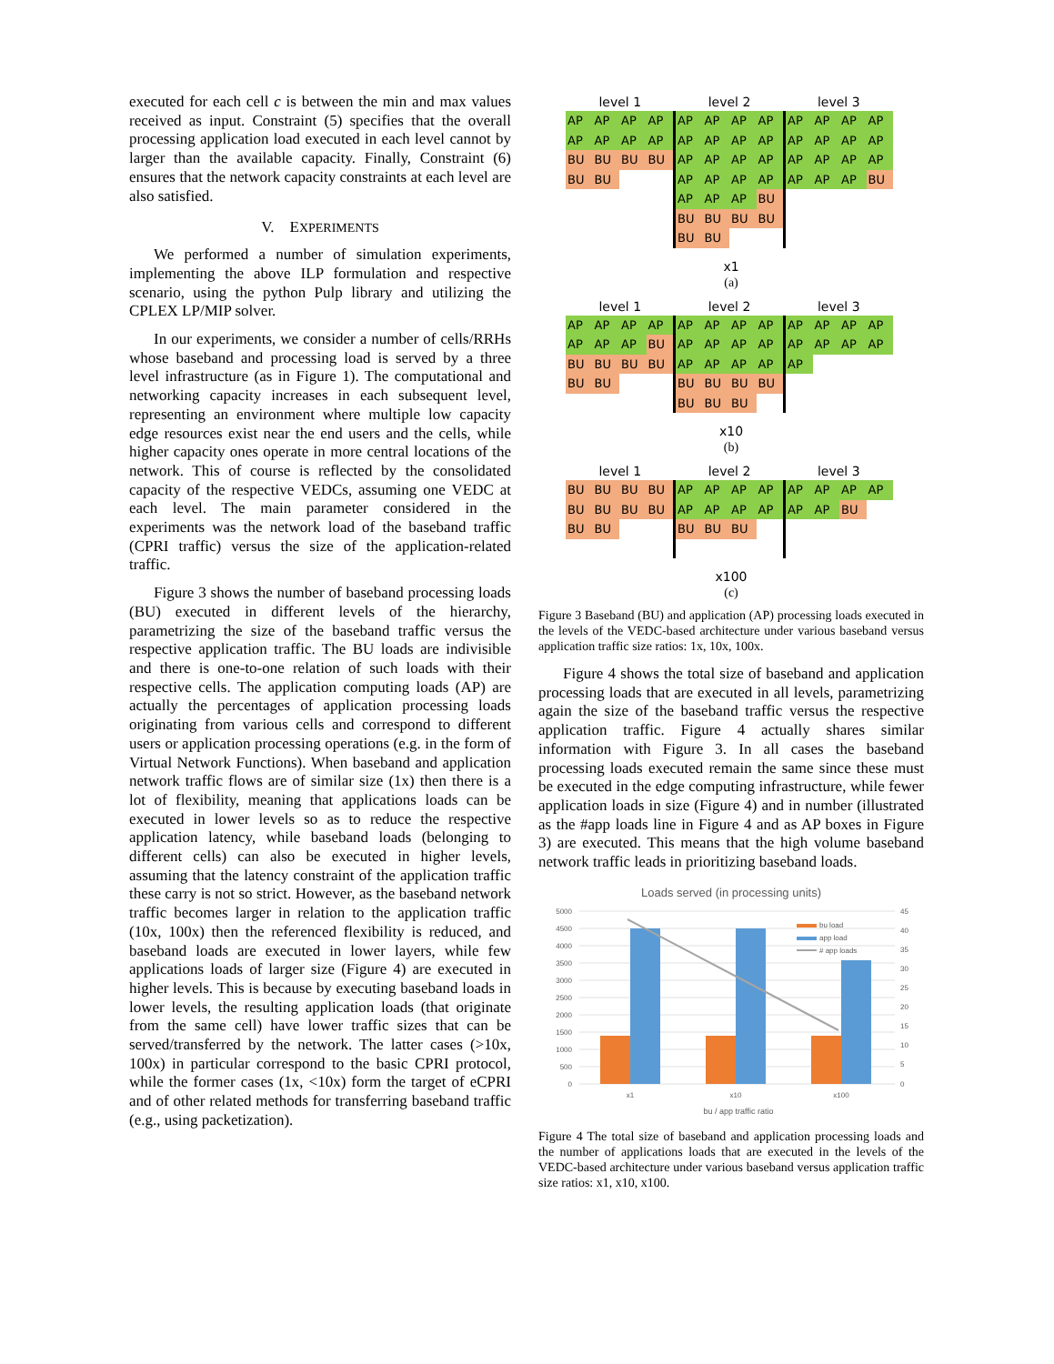executed for each cell c is between the min and max values received as input. Constraint (5) specifies that the overall processing application load executed in each level cannot by larger than the available capacity. Finally, Constraint (6) ensures that the network capacity constraints at each level are also satisfied.
V. EXPERIMENTS
We performed a number of simulation experiments, implementing the above ILP formulation and respective scenario, using the python Pulp library and utilizing the CPLEX LP/MIP solver.
In our experiments, we consider a number of cells/RRHs whose baseband and processing load is served by a three level infrastructure (as in Figure 1). The computational and networking capacity increases in each subsequent level, representing an environment where multiple low capacity edge resources exist near the end users and the cells, while higher capacity ones operate in more central locations of the network. This of course is reflected by the consolidated capacity of the respective VEDCs, assuming one VEDC at each level. The main parameter considered in the experiments was the network load of the baseband traffic (CPRI traffic) versus the size of the application-related traffic.
Figure 3 shows the number of baseband processing loads (BU) executed in different levels of the hierarchy, parametrizing the size of the baseband traffic versus the respective application traffic. The BU loads are indivisible and there is one-to-one relation of such loads with their respective cells. The application computing loads (AP) are actually the percentages of application processing loads originating from various cells and correspond to different users or application processing operations (e.g. in the form of Virtual Network Functions). When baseband and application network traffic flows are of similar size (1x) then there is a lot of flexibility, meaning that applications loads can be executed in lower levels so as to reduce the respective application latency, while baseband loads (belonging to different cells) can also be executed in higher levels, assuming that the latency constraint of the application traffic these carry is not so strict. However, as the baseband network traffic becomes larger in relation to the application traffic (10x, 100x) then the referenced flexibility is reduced, and baseband loads are executed in lower layers, while few applications loads of larger size (Figure 4) are executed in higher levels. This is because by executing baseband loads in lower levels, the resulting application loads (that originate from the same cell) have lower traffic sizes that can be served/transferred by the network. The latter cases (>10x, 100x) in particular correspond to the basic CPRI protocol, while the former cases (1x, <10x) form the target of eCPRI and of other related methods for transferring baseband traffic (e.g., using packetization).
| level 1 | | | | level 2 | | | | level 3 | | | |
| --- | --- | --- | --- | --- | --- | --- | --- | --- | --- | --- | --- |
| AP | AP | AP | AP | AP | AP | AP | AP | AP | AP | AP | AP |
| AP | AP | AP | AP | AP | AP | AP | AP | AP | AP | AP | AP |
| BU | BU | BU | BU | AP | AP | AP | AP | AP | AP | AP | AP |
| BU | BU | | | AP | AP | AP | AP | AP | AP | AP | BU |
| | | | | AP | AP | AP | BU | | | | |
| | | | | BU | BU | BU | BU | | | | |
| | | | | BU | BU | | | | | | |
x1
(a)
| level 1 | | | | level 2 | | | | level 3 | | | |
| --- | --- | --- | --- | --- | --- | --- | --- | --- | --- | --- | --- |
| AP | AP | AP | AP | AP | AP | AP | AP | AP | AP | AP | AP |
| AP | AP | AP | BU | AP | AP | AP | AP | AP | AP | AP | AP |
| BU | BU | BU | BU | AP | AP | AP | AP | AP | | | |
| BU | BU | | | BU | BU | BU | BU | | | | |
| | | | | BU | BU | BU | | | | | |
x10
(b)
| level 1 | | | | level 2 | | | | level 3 | | | |
| --- | --- | --- | --- | --- | --- | --- | --- | --- | --- | --- | --- |
| BU | BU | BU | BU | AP | AP | AP | AP | AP | AP | AP | AP |
| BU | BU | BU | BU | AP | AP | AP | AP | AP | AP | BU | |
| BU | BU | | | BU | BU | BU | | | | | |
x100
(c)
Figure 3 Baseband (BU) and application (AP) processing loads executed in the levels of the VEDC-based architecture under various baseband versus application traffic size ratios: 1x, 10x, 100x.
Figure 4 shows the total size of baseband and application processing loads that are executed in all levels, parametrizing again the size of the baseband traffic versus the respective application traffic. Figure 4 actually shares similar information with Figure 3. In all cases the baseband processing loads executed remain the same since these must be executed in the edge computing infrastructure, while fewer application loads in size (Figure 4) and in number (illustrated as the #app loads line in Figure 4 and as AP boxes in Figure 3) are executed. This means that the high volume baseband network traffic leads in prioritizing baseband loads.
Loads served (in processing units)
5000
4500
4000
3500
3000
2500
2000
1500
1000
500
0
45
40
35
30
25
20
15
10
5
0
bu load
app load
# app loads
x1
x10
x100
bu / app traffic ratio
Figure 4 The total size of baseband and application processing loads and the number of applications loads that are executed in the levels of the VEDC-based architecture under various baseband versus application traffic size ratios: x1, x10, x100.